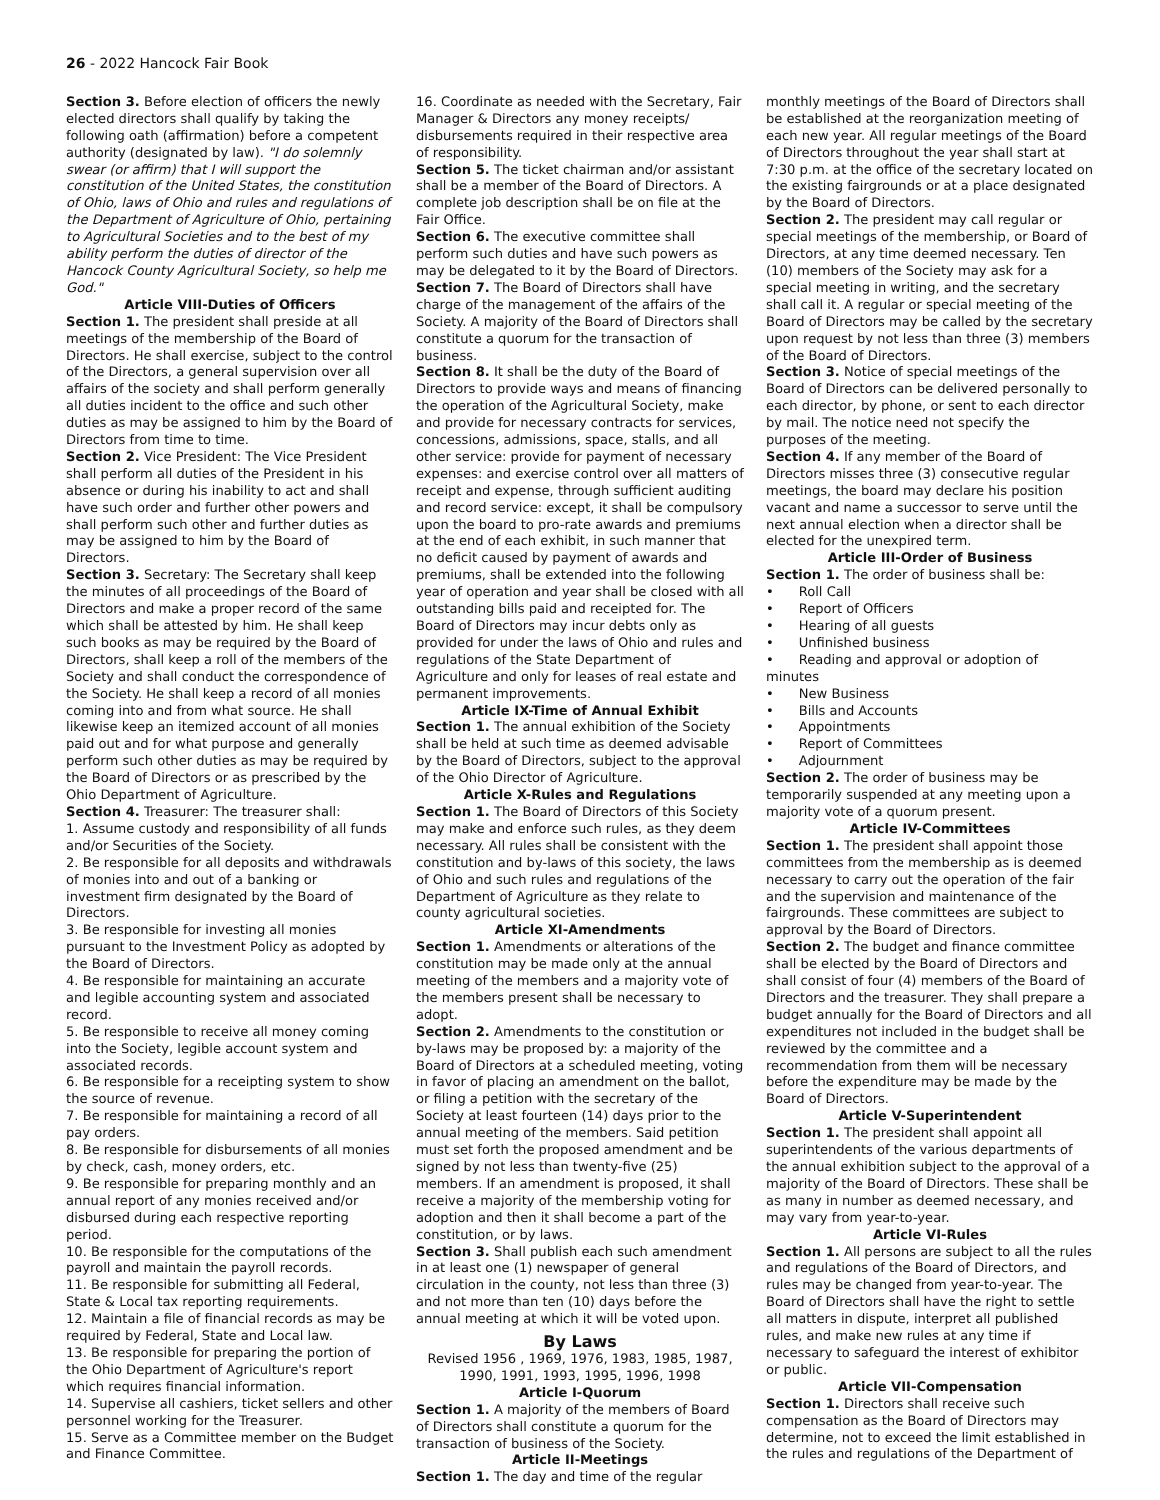26 - 2022 Hancock Fair Book
Section 3. Before election of officers the newly elected directors shall qualify by taking the following oath (affirmation) before a competent authority (designated by law). "I do solemnly swear (or affirm) that I will support the constitution of the United States, the constitution of Ohio, laws of Ohio and rules and regulations of the Department of Agriculture of Ohio, pertaining to Agricultural Societies and to the best of my ability perform the duties of director of the Hancock County Agricultural Society, so help me God."
Article VIII-Duties of Officers
Section 1. The president shall preside at all meetings of the membership of the Board of Directors. He shall exercise, subject to the control of the Directors, a general supervision over all affairs of the society and shall perform generally all duties incident to the office and such other duties as may be assigned to him by the Board of Directors from time to time.
Section 2. Vice President: The Vice President shall perform all duties of the President in his absence or during his inability to act and shall have such order and further other powers and shall perform such other and further duties as may be assigned to him by the Board of Directors.
Section 3. Secretary: The Secretary shall keep the minutes of all proceedings of the Board of Directors and make a proper record of the same which shall be attested by him. He shall keep such books as may be required by the Board of Directors, shall keep a roll of the members of the Society and shall conduct the correspondence of the Society. He shall keep a record of all monies coming into and from what source. He shall likewise keep an itemized account of all monies paid out and for what purpose and generally perform such other duties as may be required by the Board of Directors or as prescribed by the Ohio Department of Agriculture.
Section 4. Treasurer: The treasurer shall:
1. Assume custody and responsibility of all funds and/or Securities of the Society.
2. Be responsible for all deposits and withdrawals of monies into and out of a banking or investment firm designated by the Board of Directors.
3. Be responsible for investing all monies pursuant to the Investment Policy as adopted by the Board of Directors.
4. Be responsible for maintaining an accurate and legible accounting system and associated record.
5. Be responsible to receive all money coming into the Society, legible account system and associated records.
6. Be responsible for a receipting system to show the source of revenue.
7. Be responsible for maintaining a record of all pay orders.
8. Be responsible for disbursements of all monies by check, cash, money orders, etc.
9. Be responsible for preparing monthly and an annual report of any monies received and/or disbursed during each respective reporting period.
10. Be responsible for the computations of the payroll and maintain the payroll records.
11. Be responsible for submitting all Federal, State & Local tax reporting requirements.
12. Maintain a file of financial records as may be required by Federal, State and Local law.
13. Be responsible for preparing the portion of the Ohio Department of Agriculture's report which requires financial information.
14. Supervise all cashiers, ticket sellers and other personnel working for the Treasurer.
15. Serve as a Committee member on the Budget and Finance Committee.
16. Coordinate as needed with the Secretary, Fair Manager & Directors any money receipts/ disbursements required in their respective area of responsibility.
Section 5. The ticket chairman and/or assistant shall be a member of the Board of Directors. A complete job description shall be on file at the Fair Office.
Section 6. The executive committee shall perform such duties and have such powers as may be delegated to it by the Board of Directors.
Section 7. The Board of Directors shall have charge of the management of the affairs of the Society. A majority of the Board of Directors shall constitute a quorum for the transaction of business.
Section 8. It shall be the duty of the Board of Directors to provide ways and means of financing the operation of the Agricultural Society, make and provide for necessary contracts for services, concessions, admissions, space, stalls, and all other service: provide for payment of necessary expenses: and exercise control over all matters of receipt and expense, through sufficient auditing and record service: except, it shall be compulsory upon the board to pro-rate awards and premiums at the end of each exhibit, in such manner that no deficit caused by payment of awards and premiums, shall be extended into the following year of operation and year shall be closed with all outstanding bills paid and receipted for. The Board of Directors may incur debts only as provided for under the laws of Ohio and rules and regulations of the State Department of Agriculture and only for leases of real estate and permanent improvements.
Article IX-Time of Annual Exhibit
Section 1. The annual exhibition of the Society shall be held at such time as deemed advisable by the Board of Directors, subject to the approval of the Ohio Director of Agriculture.
Article X-Rules and Regulations
Section 1. The Board of Directors of this Society may make and enforce such rules, as they deem necessary. All rules shall be consistent with the constitution and by-laws of this society, the laws of Ohio and such rules and regulations of the Department of Agriculture as they relate to county agricultural societies.
Article XI-Amendments
Section 1. Amendments or alterations of the constitution may be made only at the annual meeting of the members and a majority vote of the members present shall be necessary to adopt.
Section 2. Amendments to the constitution or by-laws may be proposed by: a majority of the Board of Directors at a scheduled meeting, voting in favor of placing an amendment on the ballot, or filing a petition with the secretary of the Society at least fourteen (14) days prior to the annual meeting of the members. Said petition must set forth the proposed amendment and be signed by not less than twenty-five (25) members. If an amendment is proposed, it shall receive a majority of the membership voting for adoption and then it shall become a part of the constitution, or by laws.
Section 3. Shall publish each such amendment in at least one (1) newspaper of general circulation in the county, not less than three (3) and not more than ten (10) days before the annual meeting at which it will be voted upon.
By Laws
Revised 1956 , 1969, 1976, 1983, 1985, 1987, 1990, 1991, 1993, 1995, 1996, 1998
Article I-Quorum
Section 1. A majority of the members of Board of Directors shall constitute a quorum for the transaction of business of the Society.
Article II-Meetings
Section 1. The day and time of the regular
monthly meetings of the Board of Directors shall be established at the reorganization meeting of each new year. All regular meetings of the Board of Directors throughout the year shall start at 7:30 p.m. at the office of the secretary located on the existing fairgrounds or at a place designated by the Board of Directors.
Section 2. The president may call regular or special meetings of the membership, or Board of Directors, at any time deemed necessary. Ten (10) members of the Society may ask for a special meeting in writing, and the secretary shall call it. A regular or special meeting of the Board of Directors may be called by the secretary upon request by not less than three (3) members of the Board of Directors.
Section 3. Notice of special meetings of the Board of Directors can be delivered personally to each director, by phone, or sent to each director by mail. The notice need not specify the purposes of the meeting.
Section 4. If any member of the Board of Directors misses three (3) consecutive regular meetings, the board may declare his position vacant and name a successor to serve until the next annual election when a director shall be elected for the unexpired term.
Article III-Order of Business
Section 1. The order of business shall be:
• Roll Call
• Report of Officers
• Hearing of all guests
• Unfinished business
• Reading and approval or adoption of minutes
• New Business
• Bills and Accounts
• Appointments
• Report of Committees
• Adjournment
Section 2. The order of business may be temporarily suspended at any meeting upon a majority vote of a quorum present.
Article IV-Committees
Section 1. The president shall appoint those committees from the membership as is deemed necessary to carry out the operation of the fair and the supervision and maintenance of the fairgrounds. These committees are subject to approval by the Board of Directors.
Section 2. The budget and finance committee shall be elected by the Board of Directors and shall consist of four (4) members of the Board of Directors and the treasurer. They shall prepare a budget annually for the Board of Directors and all expenditures not included in the budget shall be reviewed by the committee and a recommendation from them will be necessary before the expenditure may be made by the Board of Directors.
Article V-Superintendent
Section 1. The president shall appoint all superintendents of the various departments of the annual exhibition subject to the approval of a majority of the Board of Directors. These shall be as many in number as deemed necessary, and may vary from year-to-year.
Article VI-Rules
Section 1. All persons are subject to all the rules and regulations of the Board of Directors, and rules may be changed from year-to-year. The Board of Directors shall have the right to settle all matters in dispute, interpret all published rules, and make new rules at any time if necessary to safeguard the interest of exhibitor or public.
Article VII-Compensation
Section 1. Directors shall receive such compensation as the Board of Directors may determine, not to exceed the limit established in the rules and regulations of the Department of